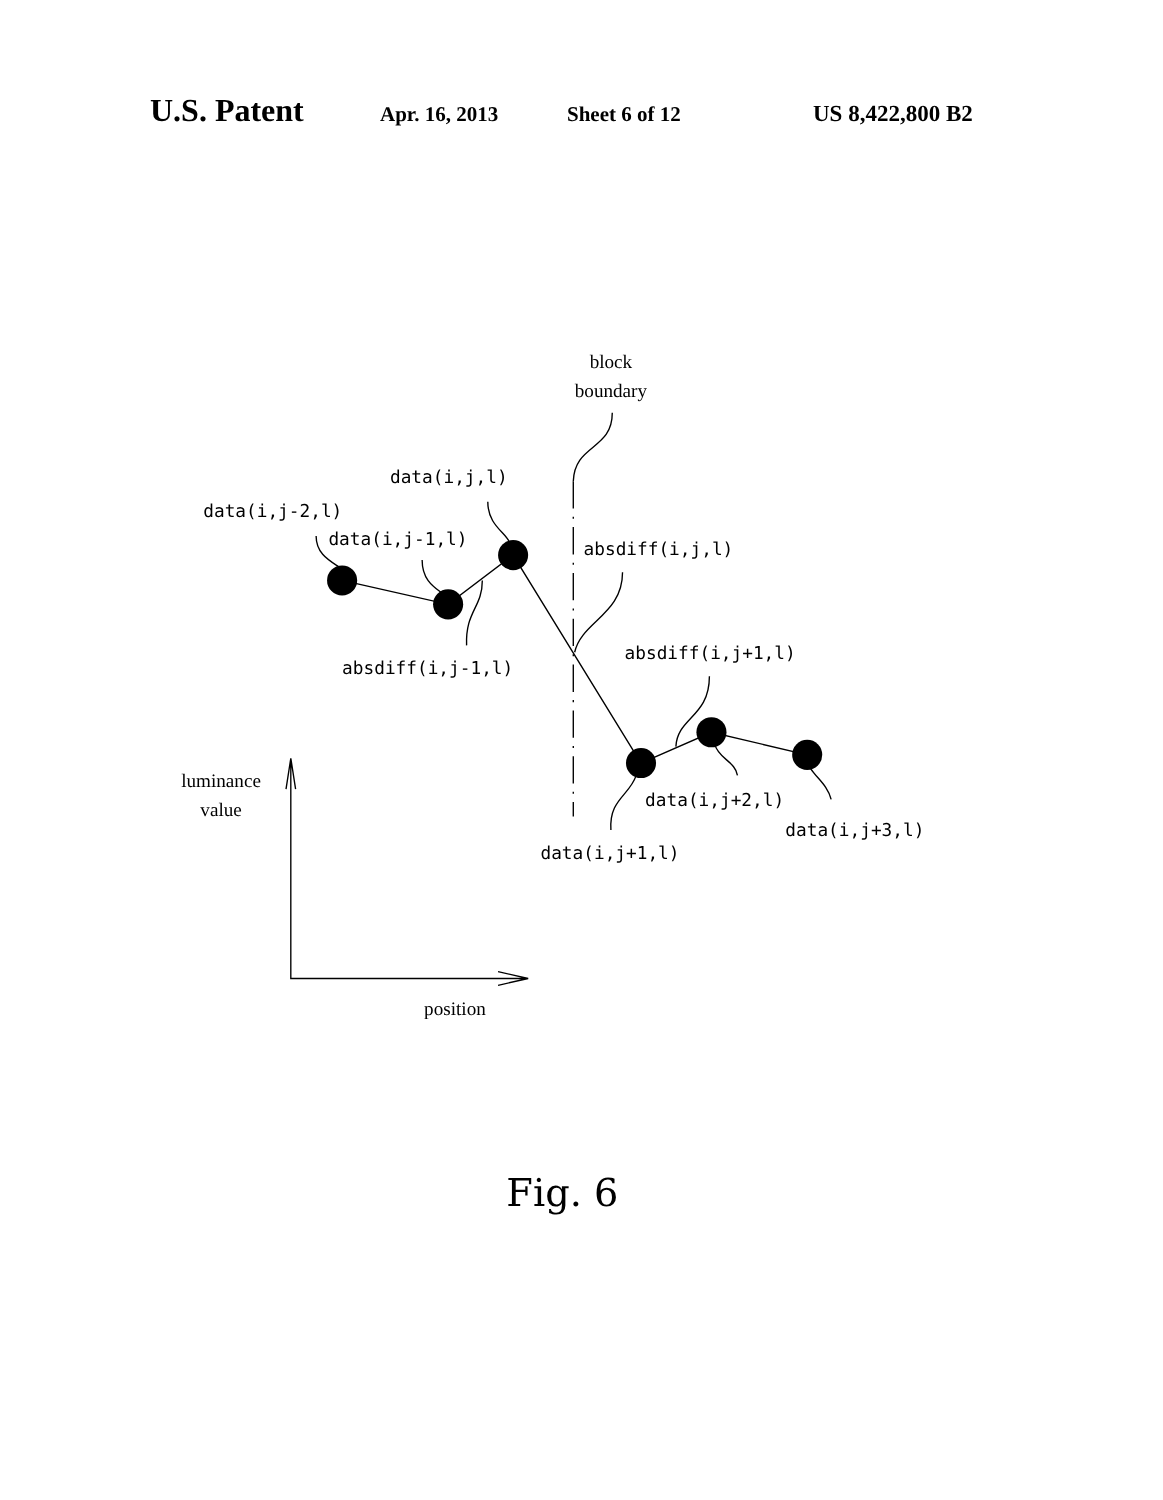U.S. Patent Apr. 16, 2013 Sheet 6 of 12 US 8,422,800 B2
block
boundary
data(i,j,l)
data(i,j-2,l)
data(i,j-1,l)
absdiff(i,j,l)
absdiff(i,j+1,l)
absdiff(i,j-1,l)
luminance
value
data(i,j+2,l)
data(i,j+3,l)
data(i,j+1,l)
position
Fig. 6